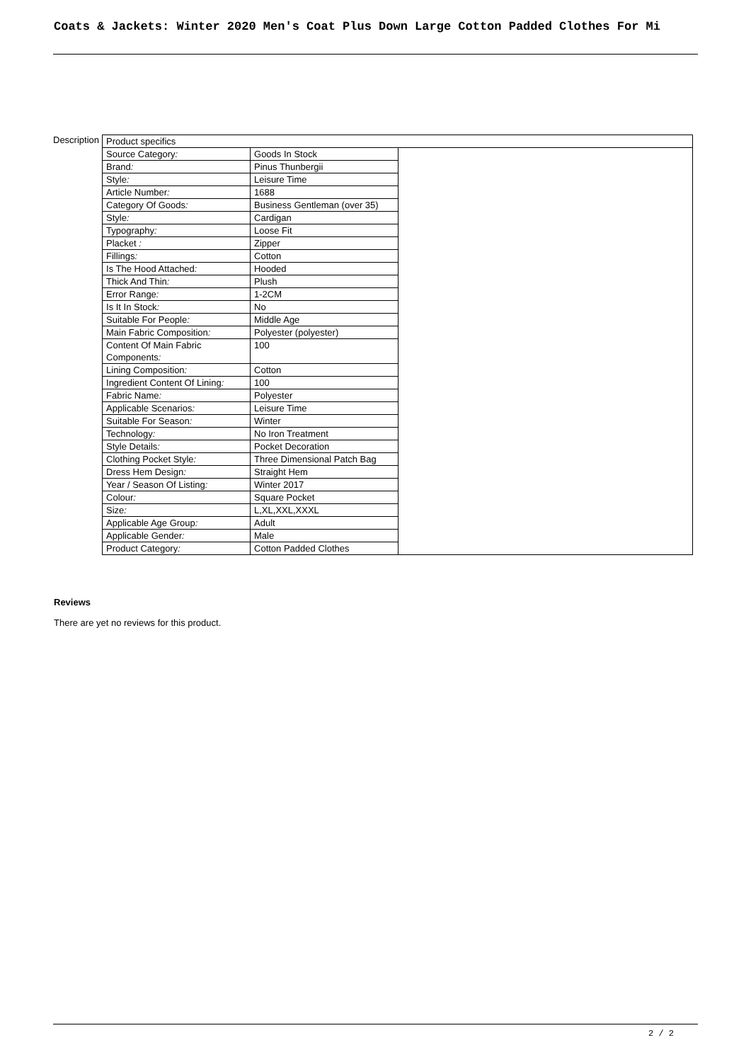Coats & Jackets: Winter 2020 Men's Coat Plus Down Large Cotton Padded Clothes For Mi
| Description | / Product specifics / / / / Source Category : / Goods In Stock / / / Brand : / Pinus Thunbergii / / / Style : / Leisure Time / / / Article Number : / 1688 / / / Category Of Goods : / Business Gentleman (over 35) / / / Style : / Cardigan / / / Typography : / Loose Fit / / / Placket : / Zipper / / / Fillings : / Cotton / / / Is The Hood Attached : / Hooded / / / Thick And Thin : / Plush / / / Error Range : / 1-2CM / / / Is It In Stock : / No / / / Suitable For People : / Middle Age / / / Main Fabric Composition : / Polyester (polyester) / / / Content Of Main Fabric Components : / 100 / / / Lining Composition : / Cotton / / / Ingredient Content Of Lining : / 100 / / / Fabric Name : / Polyester / / / Applicable Scenarios : / Leisure Time / / / Suitable For Season : / Winter / / / Technology : / No Iron Treatment / / / Style Details : / Pocket Decoration / / / Clothing Pocket Style : / Three Dimensional Patch Bag / / / Dress Hem Design : / Straight Hem / / / Year / Season Of Listing : / Winter 2017 / / / Colour : / Square Pocket / / / Size : / L,XL,XXL,XXXL / / / Applicable Age Group : / Adult / / / Applicable Gender : / Male / / / Product Category : / Cotton Padded Clothes / / |
Reviews
There are yet no reviews for this product.
2 / 2